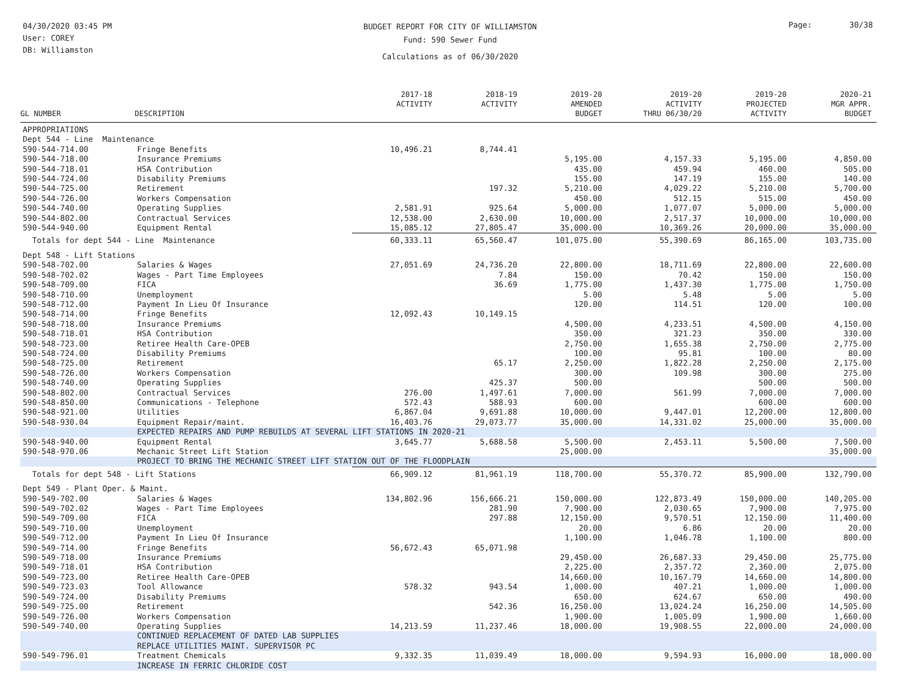04/30/2020 03:45 PM
User: COREY
DB: Williamston
BUDGET REPORT FOR CITY OF WILLIAMSTON
Fund: 590 Sewer Fund
Calculations as of 06/30/2020
Page: 30/38
| GL NUMBER | DESCRIPTION | 2017-18 ACTIVITY | 2018-19 ACTIVITY | 2019-20 AMENDED BUDGET | 2019-20 ACTIVITY THRU 06/30/20 | 2019-20 PROJECTED ACTIVITY | 2020-21 MGR APPR. BUDGET |
| --- | --- | --- | --- | --- | --- | --- | --- |
| APPROPRIATIONS | | | | | | | |
| Dept 544 - Line Maintenance | | | | | | | |
| 590-544-714.00 | Fringe Benefits | 10,496.21 | 8,744.41 | | | | |
| 590-544-718.00 | Insurance Premiums | | | 5,195.00 | 4,157.33 | 5,195.00 | 4,850.00 |
| 590-544-718.01 | HSA Contribution | | | 435.00 | 459.94 | 460.00 | 505.00 |
| 590-544-724.00 | Disability Premiums | | | 155.00 | 147.19 | 155.00 | 140.00 |
| 590-544-725.00 | Retirement | | 197.32 | 5,210.00 | 4,029.22 | 5,210.00 | 5,700.00 |
| 590-544-726.00 | Workers Compensation | | | 450.00 | 512.15 | 515.00 | 450.00 |
| 590-544-740.00 | Operating Supplies | 2,581.91 | 925.64 | 5,000.00 | 1,077.07 | 5,000.00 | 5,000.00 |
| 590-544-802.00 | Contractual Services | 12,538.00 | 2,630.00 | 10,000.00 | 2,517.37 | 10,000.00 | 10,000.00 |
| 590-544-940.00 | Equipment Rental | 15,085.12 | 27,805.47 | 35,000.00 | 10,369.26 | 20,000.00 | 35,000.00 |
| Totals for dept 544 - Line Maintenance | | 60,333.11 | 65,560.47 | 101,075.00 | 55,390.69 | 86,165.00 | 103,735.00 |
| Dept 548 - Lift Stations | | | | | | | |
| 590-548-702.00 | Salaries & Wages | 27,051.69 | 24,736.20 | 22,800.00 | 18,711.69 | 22,800.00 | 22,600.00 |
| 590-548-702.02 | Wages - Part Time Employees | | 7.84 | 150.00 | 70.42 | 150.00 | 150.00 |
| 590-548-709.00 | FICA | | 36.69 | 1,775.00 | 1,437.30 | 1,775.00 | 1,750.00 |
| 590-548-710.00 | Unemployment | | | 5.00 | 5.48 | 5.00 | 5.00 |
| 590-548-712.00 | Payment In Lieu Of Insurance | | | 120.00 | 114.51 | 120.00 | 100.00 |
| 590-548-714.00 | Fringe Benefits | 12,092.43 | 10,149.15 | | | | |
| 590-548-718.00 | Insurance Premiums | | | 4,500.00 | 4,233.51 | 4,500.00 | 4,150.00 |
| 590-548-718.01 | HSA Contribution | | | 350.00 | 321.23 | 350.00 | 330.00 |
| 590-548-723.00 | Retiree Health Care-OPEB | | | 2,750.00 | 1,655.38 | 2,750.00 | 2,775.00 |
| 590-548-724.00 | Disability Premiums | | | 100.00 | 95.81 | 100.00 | 80.00 |
| 590-548-725.00 | Retirement | | 65.17 | 2,250.00 | 1,822.28 | 2,250.00 | 2,175.00 |
| 590-548-726.00 | Workers Compensation | | | 300.00 | 109.98 | 300.00 | 275.00 |
| 590-548-740.00 | Operating Supplies | | 425.37 | 500.00 | | 500.00 | 500.00 |
| 590-548-802.00 | Contractual Services | 276.00 | 1,497.61 | 7,000.00 | 561.99 | 7,000.00 | 7,000.00 |
| 590-548-850.00 | Communications - Telephone | 572.43 | 588.93 | 600.00 | | 600.00 | 600.00 |
| 590-548-921.00 | Utilities | 6,867.04 | 9,691.88 | 10,000.00 | 9,447.01 | 12,200.00 | 12,800.00 |
| 590-548-930.04 | Equipment Repair/maint. | 16,403.76 | 29,073.77 | 35,000.00 | 14,331.02 | 25,000.00 | 35,000.00 |
| | EXPECTED REPAIRS AND PUMP REBUILDS AT SEVERAL LIFT STATIONS IN 2020-21 | | | | | | |
| 590-548-940.00 | Equipment Rental | 3,645.77 | 5,688.58 | 5,500.00 | 2,453.11 | 5,500.00 | 7,500.00 |
| 590-548-970.06 | Mechanic Street Lift Station | | | 25,000.00 | | | 35,000.00 |
| | PROJECT TO BRING THE MECHANIC STREET LIFT STATION OUT OF THE FLOODPLAIN | | | | | | |
| Totals for dept 548 - Lift Stations | | 66,909.12 | 81,961.19 | 118,700.00 | 55,370.72 | 85,900.00 | 132,790.00 |
| Dept 549 - Plant Oper. & Maint. | | | | | | | |
| 590-549-702.00 | Salaries & Wages | 134,802.96 | 156,666.21 | 150,000.00 | 122,873.49 | 150,000.00 | 140,205.00 |
| 590-549-702.02 | Wages - Part Time Employees | | 281.90 | 7,900.00 | 2,030.65 | 7,900.00 | 7,975.00 |
| 590-549-709.00 | FICA | | 297.88 | 12,150.00 | 9,570.51 | 12,150.00 | 11,400.00 |
| 590-549-710.00 | Unemployment | | | 20.00 | 6.86 | 20.00 | 20.00 |
| 590-549-712.00 | Payment In Lieu Of Insurance | | | 1,100.00 | 1,046.78 | 1,100.00 | 800.00 |
| 590-549-714.00 | Fringe Benefits | 56,672.43 | 65,071.98 | | | | |
| 590-549-718.00 | Insurance Premiums | | | 29,450.00 | 26,687.33 | 29,450.00 | 25,775.00 |
| 590-549-718.01 | HSA Contribution | | | 2,225.00 | 2,357.72 | 2,360.00 | 2,075.00 |
| 590-549-723.00 | Retiree Health Care-OPEB | | | 14,660.00 | 10,167.79 | 14,660.00 | 14,800.00 |
| 590-549-723.03 | Tool Allowance | 578.32 | 943.54 | 1,000.00 | 407.21 | 1,000.00 | 1,000.00 |
| 590-549-724.00 | Disability Premiums | | | 650.00 | 624.67 | 650.00 | 490.00 |
| 590-549-725.00 | Retirement | | 542.36 | 16,250.00 | 13,024.24 | 16,250.00 | 14,505.00 |
| 590-549-726.00 | Workers Compensation | | | 1,900.00 | 1,005.09 | 1,900.00 | 1,660.00 |
| 590-549-740.00 | Operating Supplies | 14,213.59 | 11,237.46 | 18,000.00 | 19,908.55 | 22,000.00 | 24,000.00 |
| | CONTINUED REPLACEMENT OF DATED LAB SUPPLIES REPLACE UTILITIES MAINT. SUPERVISOR PC | | | | | | |
| 590-549-796.01 | Treatment Chemicals | 9,332.35 | 11,039.49 | 18,000.00 | 9,594.93 | 16,000.00 | 18,000.00 |
| | INCREASE IN FERRIC CHLORIDE COST | | | | | | |